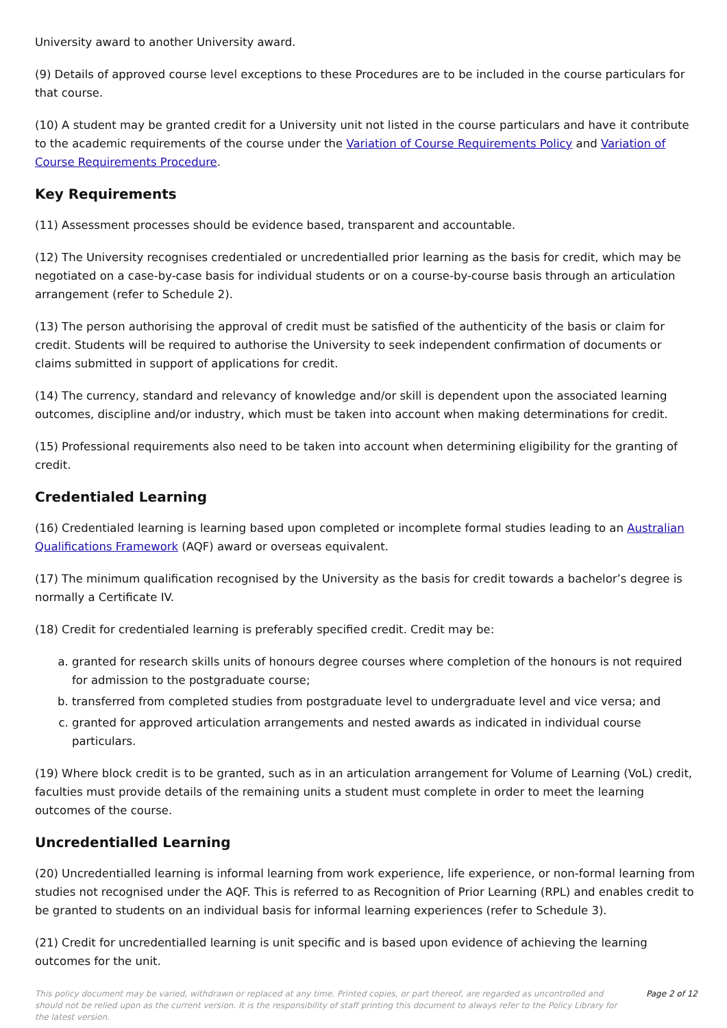University award to another University award.
(9) Details of approved course level exceptions to these Procedures are to be included in the course particulars for that course.
(10) A student may be granted credit for a University unit not listed in the course particulars and have it contribute to the academic requirements of the course under the Variation of Course Requirements Policy and Variation of Course Requirements Procedure.
Key Requirements
(11) Assessment processes should be evidence based, transparent and accountable.
(12) The University recognises credentialed or uncredentialled prior learning as the basis for credit, which may be negotiated on a case-by-case basis for individual students or on a course-by-course basis through an articulation arrangement (refer to Schedule 2).
(13) The person authorising the approval of credit must be satisfied of the authenticity of the basis or claim for credit. Students will be required to authorise the University to seek independent confirmation of documents or claims submitted in support of applications for credit.
(14) The currency, standard and relevancy of knowledge and/or skill is dependent upon the associated learning outcomes, discipline and/or industry, which must be taken into account when making determinations for credit.
(15) Professional requirements also need to be taken into account when determining eligibility for the granting of credit.
Credentialed Learning
(16) Credentialed learning is learning based upon completed or incomplete formal studies leading to an Australian Qualifications Framework (AQF) award or overseas equivalent.
(17) The minimum qualification recognised by the University as the basis for credit towards a bachelor’s degree is normally a Certificate IV.
(18) Credit for credentialed learning is preferably specified credit. Credit may be:
a. granted for research skills units of honours degree courses where completion of the honours is not required for admission to the postgraduate course;
b. transferred from completed studies from postgraduate level to undergraduate level and vice versa; and
c. granted for approved articulation arrangements and nested awards as indicated in individual course particulars.
(19) Where block credit is to be granted, such as in an articulation arrangement for Volume of Learning (VoL) credit, faculties must provide details of the remaining units a student must complete in order to meet the learning outcomes of the course.
Uncredentialled Learning
(20) Uncredentialled learning is informal learning from work experience, life experience, or non-formal learning from studies not recognised under the AQF. This is referred to as Recognition of Prior Learning (RPL) and enables credit to be granted to students on an individual basis for informal learning experiences (refer to Schedule 3).
(21) Credit for uncredentialled learning is unit specific and is based upon evidence of achieving the learning outcomes for the unit.
This policy document may be varied, withdrawn or replaced at any time. Printed copies, or part thereof, are regarded as uncontrolled and should not be relied upon as the current version. It is the responsibility of staff printing this document to always refer to the Policy Library for the latest version.
Page 2 of 12